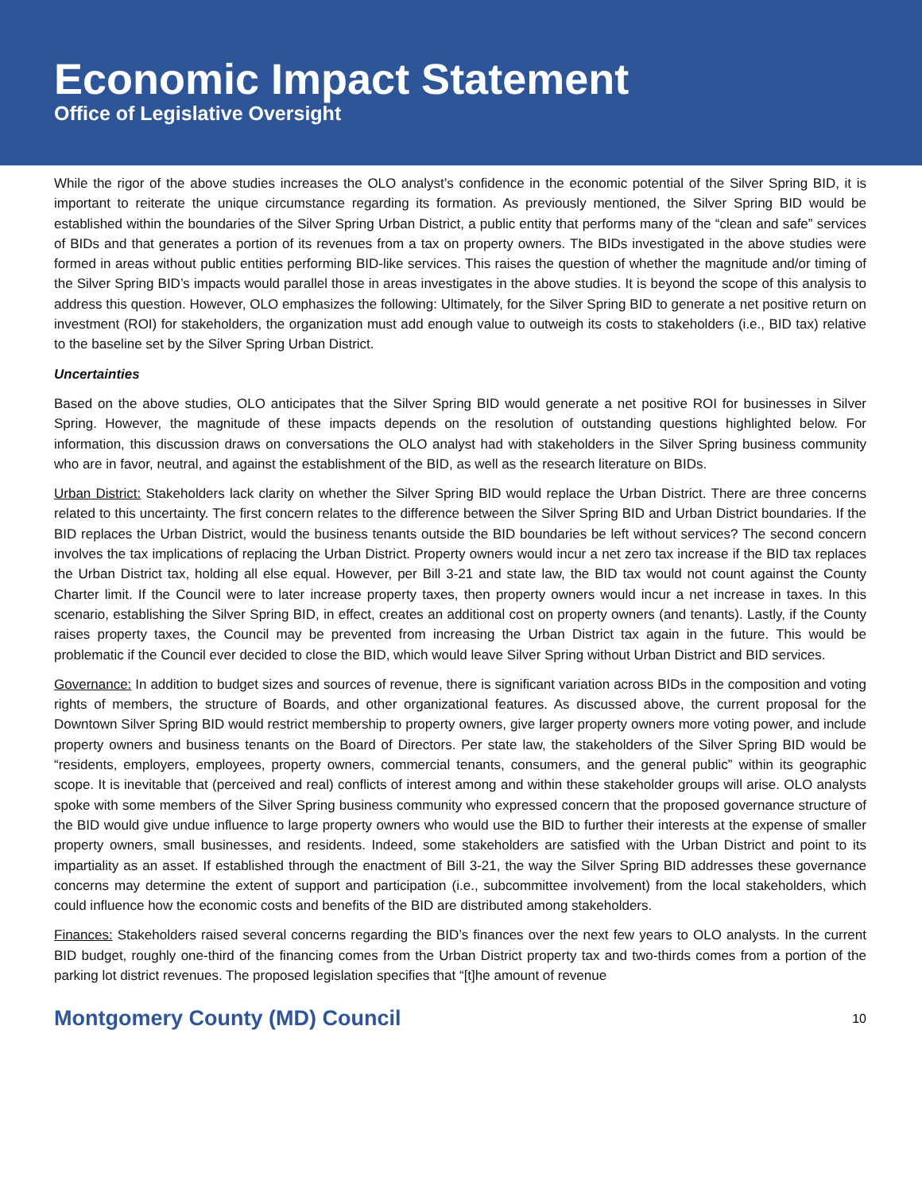Economic Impact Statement
Office of Legislative Oversight
While the rigor of the above studies increases the OLO analyst’s confidence in the economic potential of the Silver Spring BID, it is important to reiterate the unique circumstance regarding its formation. As previously mentioned, the Silver Spring BID would be established within the boundaries of the Silver Spring Urban District, a public entity that performs many of the “clean and safe” services of BIDs and that generates a portion of its revenues from a tax on property owners. The BIDs investigated in the above studies were formed in areas without public entities performing BID-like services. This raises the question of whether the magnitude and/or timing of the Silver Spring BID’s impacts would parallel those in areas investigates in the above studies. It is beyond the scope of this analysis to address this question. However, OLO emphasizes the following: Ultimately, for the Silver Spring BID to generate a net positive return on investment (ROI) for stakeholders, the organization must add enough value to outweigh its costs to stakeholders (i.e., BID tax) relative to the baseline set by the Silver Spring Urban District.
Uncertainties
Based on the above studies, OLO anticipates that the Silver Spring BID would generate a net positive ROI for businesses in Silver Spring. However, the magnitude of these impacts depends on the resolution of outstanding questions highlighted below. For information, this discussion draws on conversations the OLO analyst had with stakeholders in the Silver Spring business community who are in favor, neutral, and against the establishment of the BID, as well as the research literature on BIDs.
Urban District: Stakeholders lack clarity on whether the Silver Spring BID would replace the Urban District. There are three concerns related to this uncertainty. The first concern relates to the difference between the Silver Spring BID and Urban District boundaries. If the BID replaces the Urban District, would the business tenants outside the BID boundaries be left without services? The second concern involves the tax implications of replacing the Urban District. Property owners would incur a net zero tax increase if the BID tax replaces the Urban District tax, holding all else equal. However, per Bill 3-21 and state law, the BID tax would not count against the County Charter limit. If the Council were to later increase property taxes, then property owners would incur a net increase in taxes. In this scenario, establishing the Silver Spring BID, in effect, creates an additional cost on property owners (and tenants). Lastly, if the County raises property taxes, the Council may be prevented from increasing the Urban District tax again in the future. This would be problematic if the Council ever decided to close the BID, which would leave Silver Spring without Urban District and BID services.
Governance: In addition to budget sizes and sources of revenue, there is significant variation across BIDs in the composition and voting rights of members, the structure of Boards, and other organizational features. As discussed above, the current proposal for the Downtown Silver Spring BID would restrict membership to property owners, give larger property owners more voting power, and include property owners and business tenants on the Board of Directors. Per state law, the stakeholders of the Silver Spring BID would be “residents, employers, employees, property owners, commercial tenants, consumers, and the general public” within its geographic scope. It is inevitable that (perceived and real) conflicts of interest among and within these stakeholder groups will arise. OLO analysts spoke with some members of the Silver Spring business community who expressed concern that the proposed governance structure of the BID would give undue influence to large property owners who would use the BID to further their interests at the expense of smaller property owners, small businesses, and residents. Indeed, some stakeholders are satisfied with the Urban District and point to its impartiality as an asset. If established through the enactment of Bill 3-21, the way the Silver Spring BID addresses these governance concerns may determine the extent of support and participation (i.e., subcommittee involvement) from the local stakeholders, which could influence how the economic costs and benefits of the BID are distributed among stakeholders.
Finances: Stakeholders raised several concerns regarding the BID’s finances over the next few years to OLO analysts. In the current BID budget, roughly one-third of the financing comes from the Urban District property tax and two-thirds comes from a portion of the parking lot district revenues. The proposed legislation specifies that “[t]he amount of revenue
Montgomery County (MD) Council 10